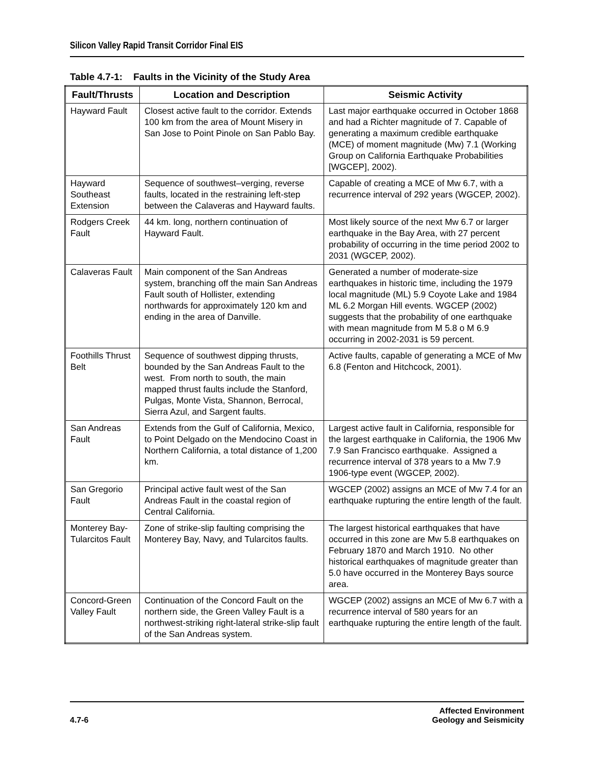Silicon Valley Rapid Transit Corridor Final EIS
Table 4.7-1: Faults in the Vicinity of the Study Area
| Fault/Thrusts | Location and Description | Seismic Activity |
| --- | --- | --- |
| Hayward Fault | Closest active fault to the corridor. Extends 100 km from the area of Mount Misery in San Jose to Point Pinole on San Pablo Bay. | Last major earthquake occurred in October 1868 and had a Richter magnitude of 7. Capable of generating a maximum credible earthquake (MCE) of moment magnitude (Mw) 7.1 (Working Group on California Earthquake Probabilities [WGCEP], 2002). |
| Hayward Southeast Extension | Sequence of southwest–verging, reverse faults, located in the restraining left-step between the Calaveras and Hayward faults. | Capable of creating a MCE of Mw 6.7, with a recurrence interval of 292 years (WGCEP, 2002). |
| Rodgers Creek Fault | 44 km. long, northern continuation of Hayward Fault. | Most likely source of the next Mw 6.7 or larger earthquake in the Bay Area, with 27 percent probability of occurring in the time period 2002 to 2031 (WGCEP, 2002). |
| Calaveras Fault | Main component of the San Andreas system, branching off the main San Andreas Fault south of Hollister, extending northwards for approximately 120 km and ending in the area of Danville. | Generated a number of moderate-size earthquakes in historic time, including the 1979 local magnitude (ML) 5.9 Coyote Lake and 1984 ML 6.2 Morgan Hill events. WGCEP (2002) suggests that the probability of one earthquake with mean magnitude from M 5.8 o M 6.9 occurring in 2002-2031 is 59 percent. |
| Foothills Thrust Belt | Sequence of southwest dipping thrusts, bounded by the San Andreas Fault to the west. From north to south, the main mapped thrust faults include the Stanford, Pulgas, Monte Vista, Shannon, Berrocal, Sierra Azul, and Sargent faults. | Active faults, capable of generating a MCE of Mw 6.8 (Fenton and Hitchcock, 2001). |
| San Andreas Fault | Extends from the Gulf of California, Mexico, to Point Delgado on the Mendocino Coast in Northern California, a total distance of 1,200 km. | Largest active fault in California, responsible for the largest earthquake in California, the 1906 Mw 7.9 San Francisco earthquake. Assigned a recurrence interval of 378 years to a Mw 7.9 1906-type event (WGCEP, 2002). |
| San Gregorio Fault | Principal active fault west of the San Andreas Fault in the coastal region of Central California. | WGCEP (2002) assigns an MCE of Mw 7.4 for an earthquake rupturing the entire length of the fault. |
| Monterey Bay-Tularcitos Fault | Zone of strike-slip faulting comprising the Monterey Bay, Navy, and Tularcitos faults. | The largest historical earthquakes that have occurred in this zone are Mw 5.8 earthquakes on February 1870 and March 1910. No other historical earthquakes of magnitude greater than 5.0 have occurred in the Monterey Bays source area. |
| Concord-Green Valley Fault | Continuation of the Concord Fault on the northern side, the Green Valley Fault is a northwest-striking right-lateral strike-slip fault of the San Andreas system. | WGCEP (2002) assigns an MCE of Mw 6.7 with a recurrence interval of 580 years for an earthquake rupturing the entire length of the fault. |
4.7-6
Affected Environment
Geology and Seismicity